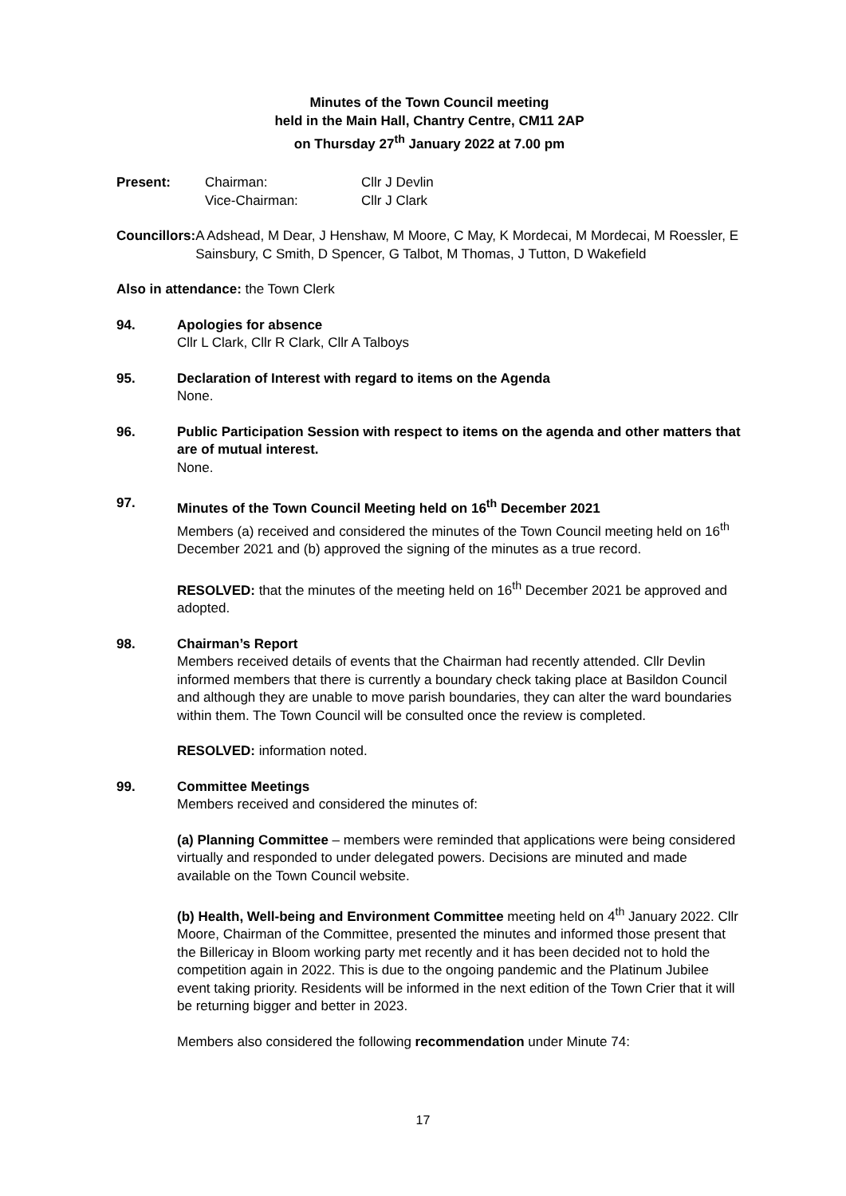Minutes of the Town Council meeting
held in the Main Hall, Chantry Centre, CM11 2AP
on Thursday 27<sup>th</sup> January 2022 at 7.00 pm
Present: Chairman:
Vice-Chairman:
Cllr J Devlin
Cllr J Clark
Councillors:
A Adshead, M Dear, J Henshaw, M Moore, C May, K Mordecai, M Mordecai, M Roessler, E Sainsbury, C Smith, D Spencer, G Talbot, M Thomas, J Tutton, D Wakefield
Also in attendance: the Town Clerk
94. Apologies for absence
Cllr L Clark, Cllr R Clark, Cllr A Talboys
95. Declaration of Interest with regard to items on the Agenda
None.
96. Public Participation Session with respect to items on the agenda and other matters that are of mutual interest.
None.
97. Minutes of the Town Council Meeting held on 16<sup>th</sup> December 2021
Members (a) received and considered the minutes of the Town Council meeting held on 16<sup>th</sup> December 2021 and (b) approved the signing of the minutes as a true record.
RESOLVED: that the minutes of the meeting held on 16<sup>th</sup> December 2021 be approved and adopted.
98. Chairman’s Report
Members received details of events that the Chairman had recently attended. Cllr Devlin informed members that there is currently a boundary check taking place at Basildon Council and although they are unable to move parish boundaries, they can alter the ward boundaries within them. The Town Council will be consulted once the review is completed.
RESOLVED: information noted.
99. Committee Meetings
Members received and considered the minutes of:
(a) Planning Committee – members were reminded that applications were being considered virtually and responded to under delegated powers. Decisions are minuted and made available on the Town Council website.
(b) Health, Well-being and Environment Committee meeting held on 4<sup>th</sup> January 2022. Cllr Moore, Chairman of the Committee, presented the minutes and informed those present that the Billericay in Bloom working party met recently and it has been decided not to hold the competition again in 2022. This is due to the ongoing pandemic and the Platinum Jubilee event taking priority. Residents will be informed in the next edition of the Town Crier that it will be returning bigger and better in 2023.
Members also considered the following recommendation under Minute 74:
17